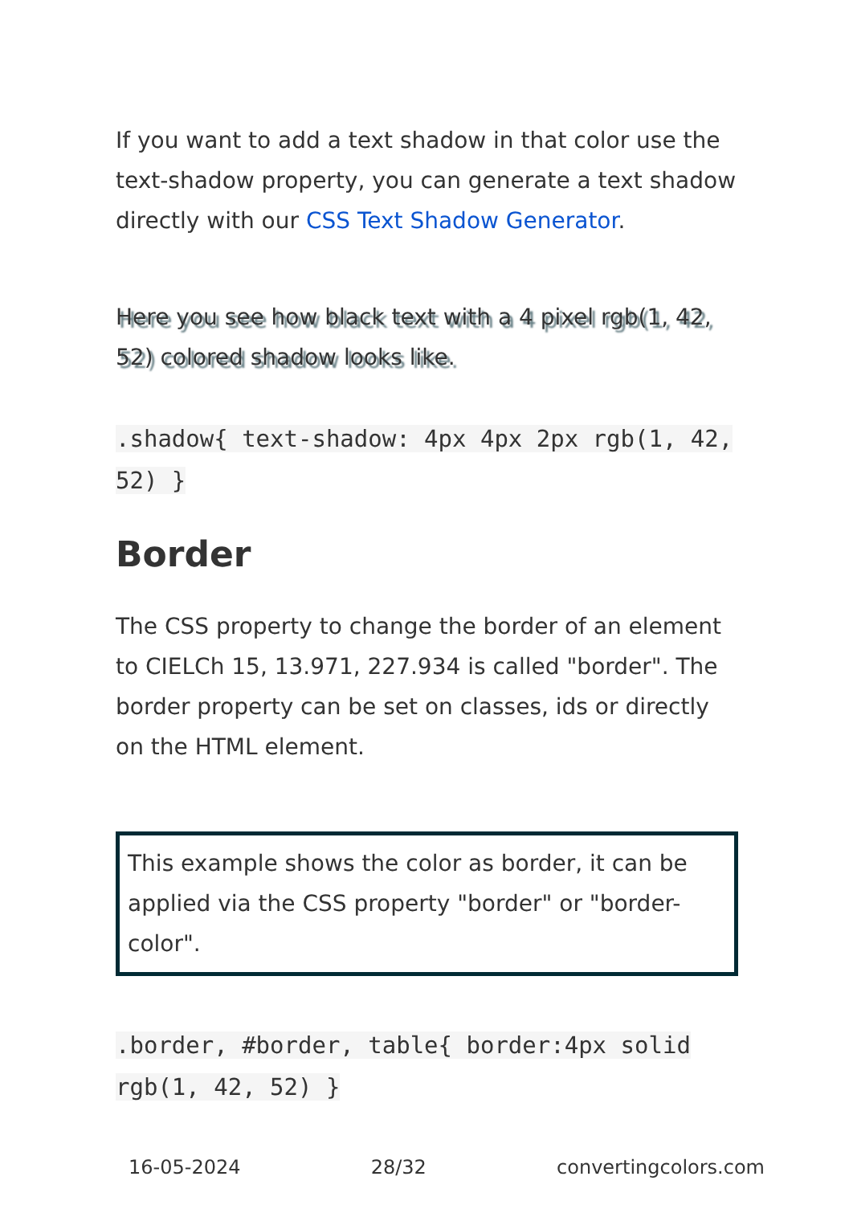If you want to add a text shadow in that color use the text-shadow property, you can generate a text shadow directly with our CSS Text Shadow Generator.
Here you see how black text with a 4 pixel rgb(1, 42, 52) colored shadow looks like.
.shadow{ text-shadow: 4px 4px 2px rgb(1, 42, 52) }
Border
The CSS property to change the border of an element to CIELCh 15, 13.971, 227.934 is called "border". The border property can be set on classes, ids or directly on the HTML element.
This example shows the color as border, it can be applied via the CSS property "border" or "border-color".
.border, #border, table{ border:4px solid rgb(1, 42, 52) }
16-05-2024 28/32 convertingcolors.com